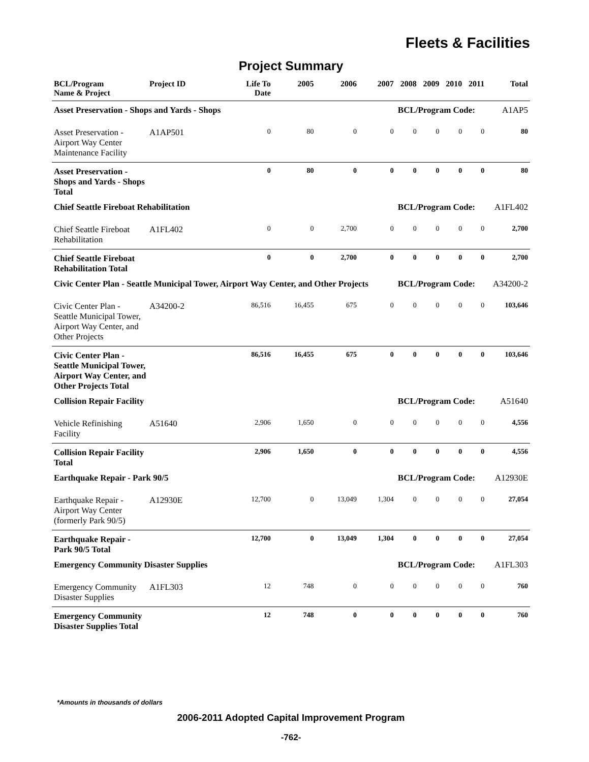Fleets & Facilities
Project Summary
| BCL/Program Name & Project | Project ID | Life To Date | 2005 | 2006 | 2007 | 2008 | 2009 | 2010 | 2011 | Total |
| --- | --- | --- | --- | --- | --- | --- | --- | --- | --- | --- |
| Asset Preservation - Shops and Yards - Shops | | | | | | BCL/Program Code: | | | | A1AP5 |
| Asset Preservation - Airport Way Center Maintenance Facility | A1AP501 | 0 | 80 | 0 | 0 | 0 | 0 | 0 | 0 | 80 |
| Asset Preservation - Shops and Yards - Shops Total | | 0 | 80 | 0 | 0 | 0 | 0 | 0 | 0 | 80 |
| Chief Seattle Fireboat Rehabilitation | | | | | | BCL/Program Code: | | | | A1FL402 |
| Chief Seattle Fireboat Rehabilitation | A1FL402 | 0 | 0 | 2,700 | 0 | 0 | 0 | 0 | 0 | 2,700 |
| Chief Seattle Fireboat Rehabilitation Total | | 0 | 0 | 2,700 | 0 | 0 | 0 | 0 | 0 | 2,700 |
| Civic Center Plan - Seattle Municipal Tower, Airport Way Center, and Other Projects | | | | | | BCL/Program Code: | | | | A34200-2 |
| Civic Center Plan - Seattle Municipal Tower, Airport Way Center, and Other Projects | A34200-2 | 86,516 | 16,455 | 675 | 0 | 0 | 0 | 0 | 0 | 103,646 |
| Civic Center Plan - Seattle Municipal Tower, Airport Way Center, and Other Projects Total | | 86,516 | 16,455 | 675 | 0 | 0 | 0 | 0 | 0 | 103,646 |
| Collision Repair Facility | | | | | | BCL/Program Code: | | | | A51640 |
| Vehicle Refinishing Facility | A51640 | 2,906 | 1,650 | 0 | 0 | 0 | 0 | 0 | 0 | 4,556 |
| Collision Repair Facility Total | | 2,906 | 1,650 | 0 | 0 | 0 | 0 | 0 | 0 | 4,556 |
| Earthquake Repair - Park 90/5 | | | | | | BCL/Program Code: | | | | A12930E |
| Earthquake Repair - Airport Way Center (formerly Park 90/5) | A12930E | 12,700 | 0 | 13,049 | 1,304 | 0 | 0 | 0 | 0 | 27,054 |
| Earthquake Repair - Park 90/5 Total | | 12,700 | 0 | 13,049 | 1,304 | 0 | 0 | 0 | 0 | 27,054 |
| Emergency Community Disaster Supplies | | | | | | BCL/Program Code: | | | | A1FL303 |
| Emergency Community Disaster Supplies | A1FL303 | 12 | 748 | 0 | 0 | 0 | 0 | 0 | 0 | 760 |
| Emergency Community Disaster Supplies Total | | 12 | 748 | 0 | 0 | 0 | 0 | 0 | 0 | 760 |
*Amounts in thousands of dollars
2006-2011 Adopted Capital Improvement Program
-762-